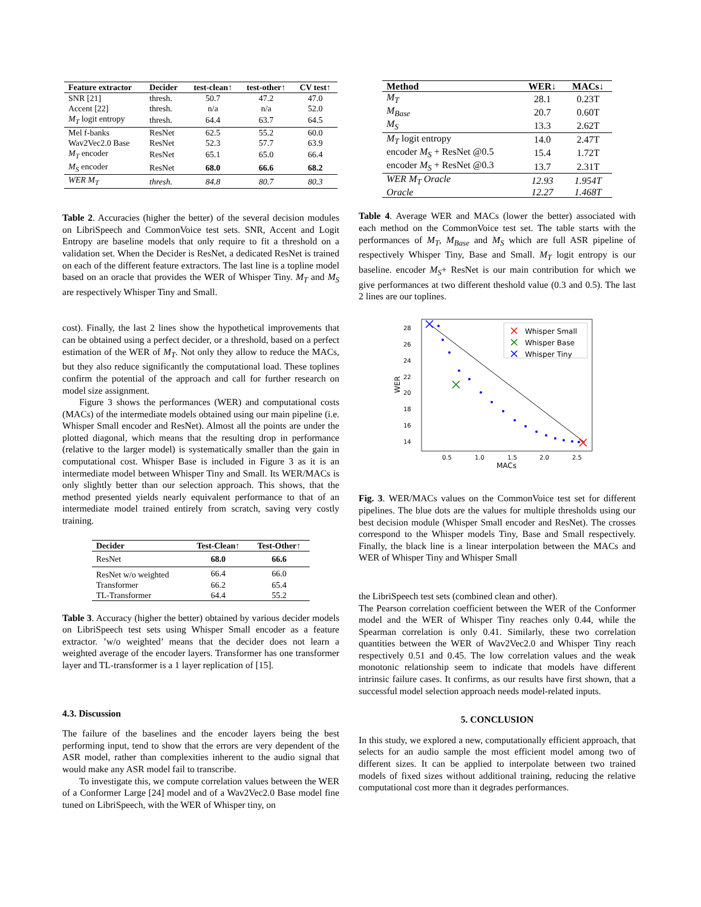| Feature extractor | Decider | test-clean↑ | test-other↑ | CV test↑ |
| --- | --- | --- | --- | --- |
| SNR [21] | thresh. | 50.7 | 47.2 | 47.0 |
| Accent [22] | thresh. | n/a | n/a | 52.0 |
| M<sub>T</sub> logit entropy | thresh. | 64.4 | 63.7 | 64.5 |
| Mel f-banks | ResNet | 62.5 | 55.2 | 60.0 |
| Wav2Vec2.0 Base | ResNet | 52.3 | 57.7 | 63.9 |
| M<sub>T</sub> encoder | ResNet | 65.1 | 65.0 | 66.4 |
| M<sub>S</sub> encoder | ResNet | 68.0 | 66.6 | 68.2 |
| WER M<sub>T</sub> | thresh. | 84.8 | 80.7 | 80.3 |
Table 2. Accuracies (higher the better) of the several decision modules on LibriSpeech and CommonVoice test sets. SNR, Accent and Logit Entropy are baseline models that only require to fit a threshold on a validation set. When the Decider is ResNet, a dedicated ResNet is trained on each of the different feature extractors. The last line is a topline model based on an oracle that provides the WER of Whisper Tiny. M<sub>T</sub> and M<sub>S</sub> are respectively Whisper Tiny and Small.
cost). Finally, the last 2 lines show the hypothetical improvements that can be obtained using a perfect decider, or a threshold, based on a perfect estimation of the WER of M<sub>T</sub>. Not only they allow to reduce the MACs, but they also reduce significantly the computational load. These toplines confirm the potential of the approach and call for further research on model size assignment.
Figure 3 shows the performances (WER) and computational costs (MACs) of the intermediate models obtained using our main pipeline (i.e. Whisper Small encoder and ResNet). Almost all the points are under the plotted diagonal, which means that the resulting drop in performance (relative to the larger model) is systematically smaller than the gain in computational cost. Whisper Base is included in Figure 3 as it is an intermediate model between Whisper Tiny and Small. Its WER/MACs is only slightly better than our selection approach. This shows, that the method presented yields nearly equivalent performance to that of an intermediate model trained entirely from scratch, saving very costly training.
| Decider | Test-Clean↑ | Test-Other↑ |
| --- | --- | --- |
| ResNet | 68.0 | 66.6 |
| ResNet w/o weighted | 66.4 | 66.0 |
| Transformer | 66.2 | 65.4 |
| TL-Transformer | 64.4 | 55.2 |
Table 3. Accuracy (higher the better) obtained by various decider models on LibriSpeech test sets using Whisper Small encoder as a feature extractor. ’w/o weighted’ means that the decider does not learn a weighted average of the encoder layers. Transformer has one transformer layer and TL-transformer is a 1 layer replication of [15].
4.3. Discussion
The failure of the baselines and the encoder layers being the best performing input, tend to show that the errors are very dependent of the ASR model, rather than complexities inherent to the audio signal that would make any ASR model fail to transcribe.
To investigate this, we compute correlation values between the WER of a Conformer Large [24] model and of a Wav2Vec2.0 Base model fine tuned on LibriSpeech, with the WER of Whisper tiny, on
| Method | WER↓ | MACs↓ |
| --- | --- | --- |
| M<sub>T</sub> | 28.1 | 0.23T |
| M<sub>Base</sub> | 20.7 | 0.60T |
| M<sub>S</sub> | 13.3 | 2.62T |
| M<sub>T</sub> logit entropy | 14.0 | 2.47T |
| encoder M<sub>S</sub> + ResNet @0.5 | 15.4 | 1.72T |
| encoder M<sub>S</sub> + ResNet @0.3 | 13.7 | 2.31T |
| WER M<sub>T</sub> Oracle | 12.93 | 1.954T |
| Oracle | 12.27 | 1.468T |
Table 4. Average WER and MACs (lower the better) associated with each method on the CommonVoice test set. The table starts with the performances of M<sub>T</sub>, M<sub>Base</sub> and M<sub>S</sub> which are full ASR pipeline of respectively Whisper Tiny, Base and Small. M<sub>T</sub> logit entropy is our baseline. encoder M<sub>S</sub>+ ResNet is our main contribution for which we give performances at two different theshold value (0.3 and 0.5). The last 2 lines are our toplines.
28
26
24
22
20
18
16
14
WER
0.5
1.0
1.5
2.0
2.5
MACs
Whisper Small
Whisper Base
Whisper Tiny
Fig. 3. WER/MACs values on the CommonVoice test set for different pipelines. The blue dots are the values for multiple thresholds using our best decision module (Whisper Small encoder and ResNet). The crosses correspond to the Whisper models Tiny, Base and Small respectively. Finally, the black line is a linear interpolation between the MACs and WER of Whisper Tiny and Whisper Small
the LibriSpeech test sets (combined clean and other).
The Pearson correlation coefficient between the WER of the Conformer model and the WER of Whisper Tiny reaches only 0.44, while the Spearman correlation is only 0.41. Similarly, these two correlation quantities between the WER of Wav2Vec2.0 and Whisper Tiny reach respectively 0.51 and 0.45. The low correlation values and the weak monotonic relationship seem to indicate that models have different intrinsic failure cases. It confirms, as our results have first shown, that a successful model selection approach needs model-related inputs.
5. CONCLUSION
In this study, we explored a new, computationally efficient approach, that selects for an audio sample the most efficient model among two of different sizes. It can be applied to interpolate between two trained models of fixed sizes without additional training, reducing the relative computational cost more than it degrades performances.